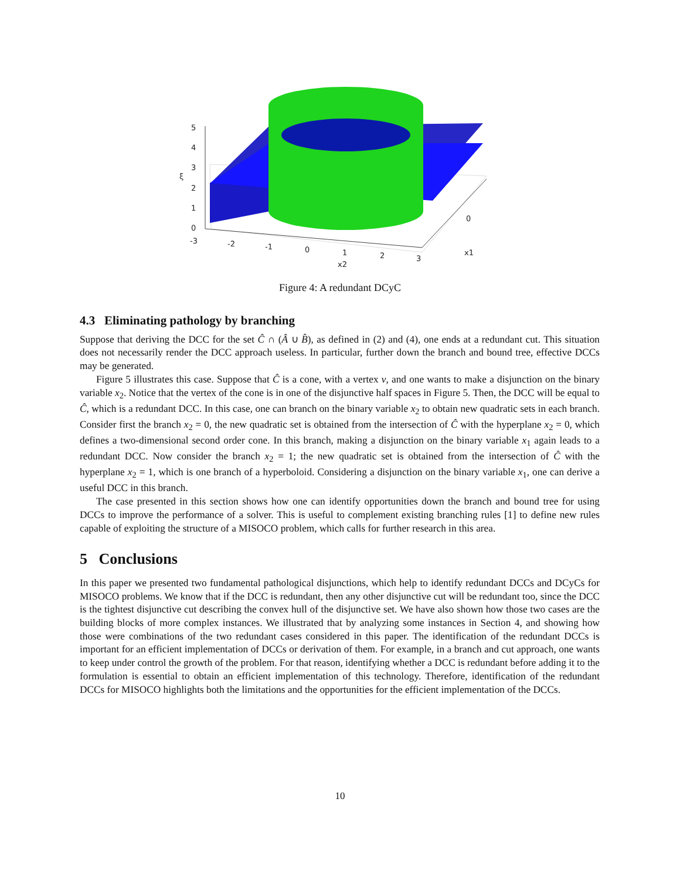5
4
3
2
1
0
ξ
-3
-2
-1
0
1
2
3
x2
0
x1
Figure 4: A redundant DCyC
4.3 Eliminating pathology by branching
Suppose that deriving the DCC for the set Ĉ ∩ (Â ∪ B̂), as defined in (2) and (4), one ends at a redundant cut. This situation does not necessarily render the DCC approach useless. In particular, further down the branch and bound tree, effective DCCs may be generated.
Figure 5 illustrates this case. Suppose that Ĉ is a cone, with a vertex v, and one wants to make a disjunction on the binary variable x<sub>2</sub>. Notice that the vertex of the cone is in one of the disjunctive half spaces in Figure 5. Then, the DCC will be equal to Ĉ, which is a redundant DCC. In this case, one can branch on the binary variable x<sub>2</sub> to obtain new quadratic sets in each branch. Consider first the branch x<sub>2</sub> = 0, the new quadratic set is obtained from the intersection of Ĉ with the hyperplane x<sub>2</sub> = 0, which defines a two-dimensional second order cone. In this branch, making a disjunction on the binary variable x<sub>1</sub> again leads to a redundant DCC. Now consider the branch x<sub>2</sub> = 1; the new quadratic set is obtained from the intersection of Ĉ with the hyperplane x<sub>2</sub> = 1, which is one branch of a hyperboloid. Considering a disjunction on the binary variable x<sub>1</sub>, one can derive a useful DCC in this branch.
The case presented in this section shows how one can identify opportunities down the branch and bound tree for using DCCs to improve the performance of a solver. This is useful to complement existing branching rules [1] to define new rules capable of exploiting the structure of a MISOCO problem, which calls for further research in this area.
5 Conclusions
In this paper we presented two fundamental pathological disjunctions, which help to identify redundant DCCs and DCyCs for MISOCO problems. We know that if the DCC is redundant, then any other disjunctive cut will be redundant too, since the DCC is the tightest disjunctive cut describing the convex hull of the disjunctive set. We have also shown how those two cases are the building blocks of more complex instances. We illustrated that by analyzing some instances in Section 4, and showing how those were combinations of the two redundant cases considered in this paper. The identification of the redundant DCCs is important for an efficient implementation of DCCs or derivation of them. For example, in a branch and cut approach, one wants to keep under control the growth of the problem. For that reason, identifying whether a DCC is redundant before adding it to the formulation is essential to obtain an efficient implementation of this technology. Therefore, identification of the redundant DCCs for MISOCO highlights both the limitations and the opportunities for the efficient implementation of the DCCs.
10